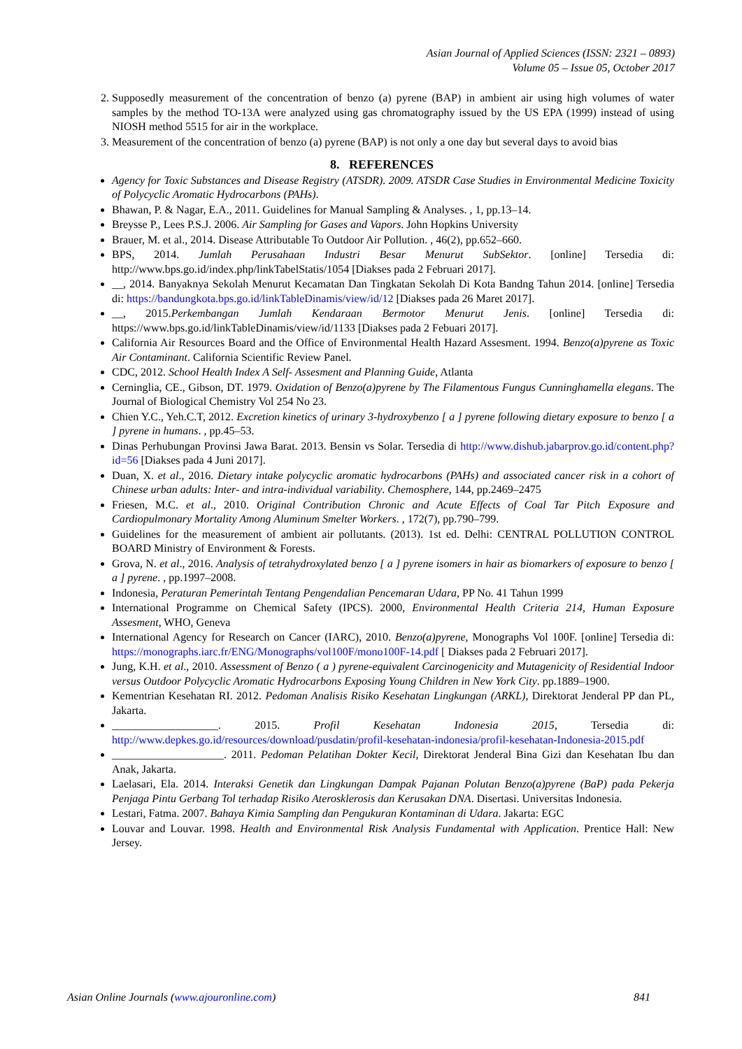Asian Journal of Applied Sciences (ISSN: 2321 – 0893)
Volume 05 – Issue 05, October 2017
2. Supposedly measurement of the concentration of benzo (a) pyrene (BAP) in ambient air using high volumes of water samples by the method TO-13A were analyzed using gas chromatography issued by the US EPA (1999) instead of using NIOSH method 5515 for air in the workplace.
3. Measurement of the concentration of benzo (a) pyrene (BAP) is not only a one day but several days to avoid bias
8. REFERENCES
Agency for Toxic Substances and Disease Registry (ATSDR). 2009. ATSDR Case Studies in Environmental Medicine Toxicity of Polycyclic Aromatic Hydrocarbons (PAHs).
Bhawan, P. & Nagar, E.A., 2011. Guidelines for Manual Sampling & Analyses. , 1, pp.13–14.
Breysse P., Lees P.S.J. 2006. Air Sampling for Gases and Vapors. John Hopkins University
Brauer, M. et al., 2014. Disease Attributable To Outdoor Air Pollution. , 46(2), pp.652–660.
BPS, 2014. Jumlah Perusahaan Industri Besar Menurut SubSektor. [online] Tersedia di: http://www.bps.go.id/index.php/linkTabelStatis/1054 [Diakses pada 2 Februari 2017].
__, 2014. Banyaknya Sekolah Menurut Kecamatan Dan Tingkatan Sekolah Di Kota Bandng Tahun 2014. [online] Tersedia di: https://bandungkota.bps.go.id/linkTableDinamis/view/id/12 [Diakses pada 26 Maret 2017].
__, 2015.Perkembangan Jumlah Kendaraan Bermotor Menurut Jenis. [online] Tersedia di: https://www.bps.go.id/linkTableDinamis/view/id/1133 [Diakses pada 2 Febuari 2017].
California Air Resources Board and the Office of Environmental Health Hazard Assesment. 1994. Benzo(a)pyrene as Toxic Air Contaminant. California Scientific Review Panel.
CDC, 2012. School Health Index A Self- Assesment and Planning Guide, Atlanta
Cerninglia, CE., Gibson, DT. 1979. Oxidation of Benzo(a)pyrene by The Filamentous Fungus Cunninghamella elegans. The Journal of Biological Chemistry Vol 254 No 23.
Chien Y.C., Yeh.C.T, 2012. Excretion kinetics of urinary 3-hydroxybenzo [ a ] pyrene following dietary exposure to benzo [ a ] pyrene in humans. , pp.45–53.
Dinas Perhubungan Provinsi Jawa Barat. 2013. Bensin vs Solar. Tersedia di http://www.dishub.jabarprov.go.id/content.php?id=56 [Diakses pada 4 Juni 2017].
Duan, X. et al., 2016. Dietary intake polycyclic aromatic hydrocarbons (PAHs) and associated cancer risk in a cohort of Chinese urban adults: Inter- and intra-individual variability. Chemosphere, 144, pp.2469–2475
Friesen, M.C. et al., 2010. Original Contribution Chronic and Acute Effects of Coal Tar Pitch Exposure and Cardiopulmonary Mortality Among Aluminum Smelter Workers. , 172(7), pp.790–799.
Guidelines for the measurement of ambient air pollutants. (2013). 1st ed. Delhi: CENTRAL POLLUTION CONTROL BOARD Ministry of Environment & Forests.
Grova, N. et al., 2016. Analysis of tetrahydroxylated benzo [ a ] pyrene isomers in hair as biomarkers of exposure to benzo [ a ] pyrene. , pp.1997–2008.
Indonesia, Peraturan Pemerintah Tentang Pengendalian Pencemaran Udara, PP No. 41 Tahun 1999
International Programme on Chemical Safety (IPCS). 2000, Environmental Health Criteria 214, Human Exposure Assesment, WHO, Geneva
International Agency for Research on Cancer (IARC), 2010. Benzo(a)pyrene, Monographs Vol 100F. [online] Tersedia di: https://monographs.iarc.fr/ENG/Monographs/vol100F/mono100F-14.pdf [ Diakses pada 2 Februari 2017].
Jung, K.H. et al., 2010. Assessment of Benzo ( a ) pyrene-equivalent Carcinogenicity and Mutagenicity of Residential Indoor versus Outdoor Polycyclic Aromatic Hydrocarbons Exposing Young Children in New York City. pp.1889–1900.
Kementrian Kesehatan RI. 2012. Pedoman Analisis Risiko Kesehatan Lingkungan (ARKL), Direktorat Jenderal PP dan PL, Jakarta.
___________________. 2015. Profil Kesehatan Indonesia 2015, Tersedia di: http://www.depkes.go.id/resources/download/pusdatin/profil-kesehatan-indonesia/profil-kesehatan-Indonesia-2015.pdf
____________________. 2011. Pedoman Pelatihan Dokter Kecil, Direktorat Jenderal Bina Gizi dan Kesehatan Ibu dan Anak, Jakarta.
Laelasari, Ela. 2014. Interaksi Genetik dan Lingkungan Dampak Pajanan Polutan Benzo(a)pyrene (BaP) pada Pekerja Penjaga Pintu Gerbang Tol terhadap Risiko Aterosklerosis dan Kerusakan DNA. Disertasi. Universitas Indonesia.
Lestari, Fatma. 2007. Bahaya Kimia Sampling dan Pengukuran Kontaminan di Udara. Jakarta: EGC
Louvar and Louvar. 1998. Health and Environmental Risk Analysis Fundamental with Application. Prentice Hall: New Jersey.
Asian Online Journals (www.ajouronline.com) 841